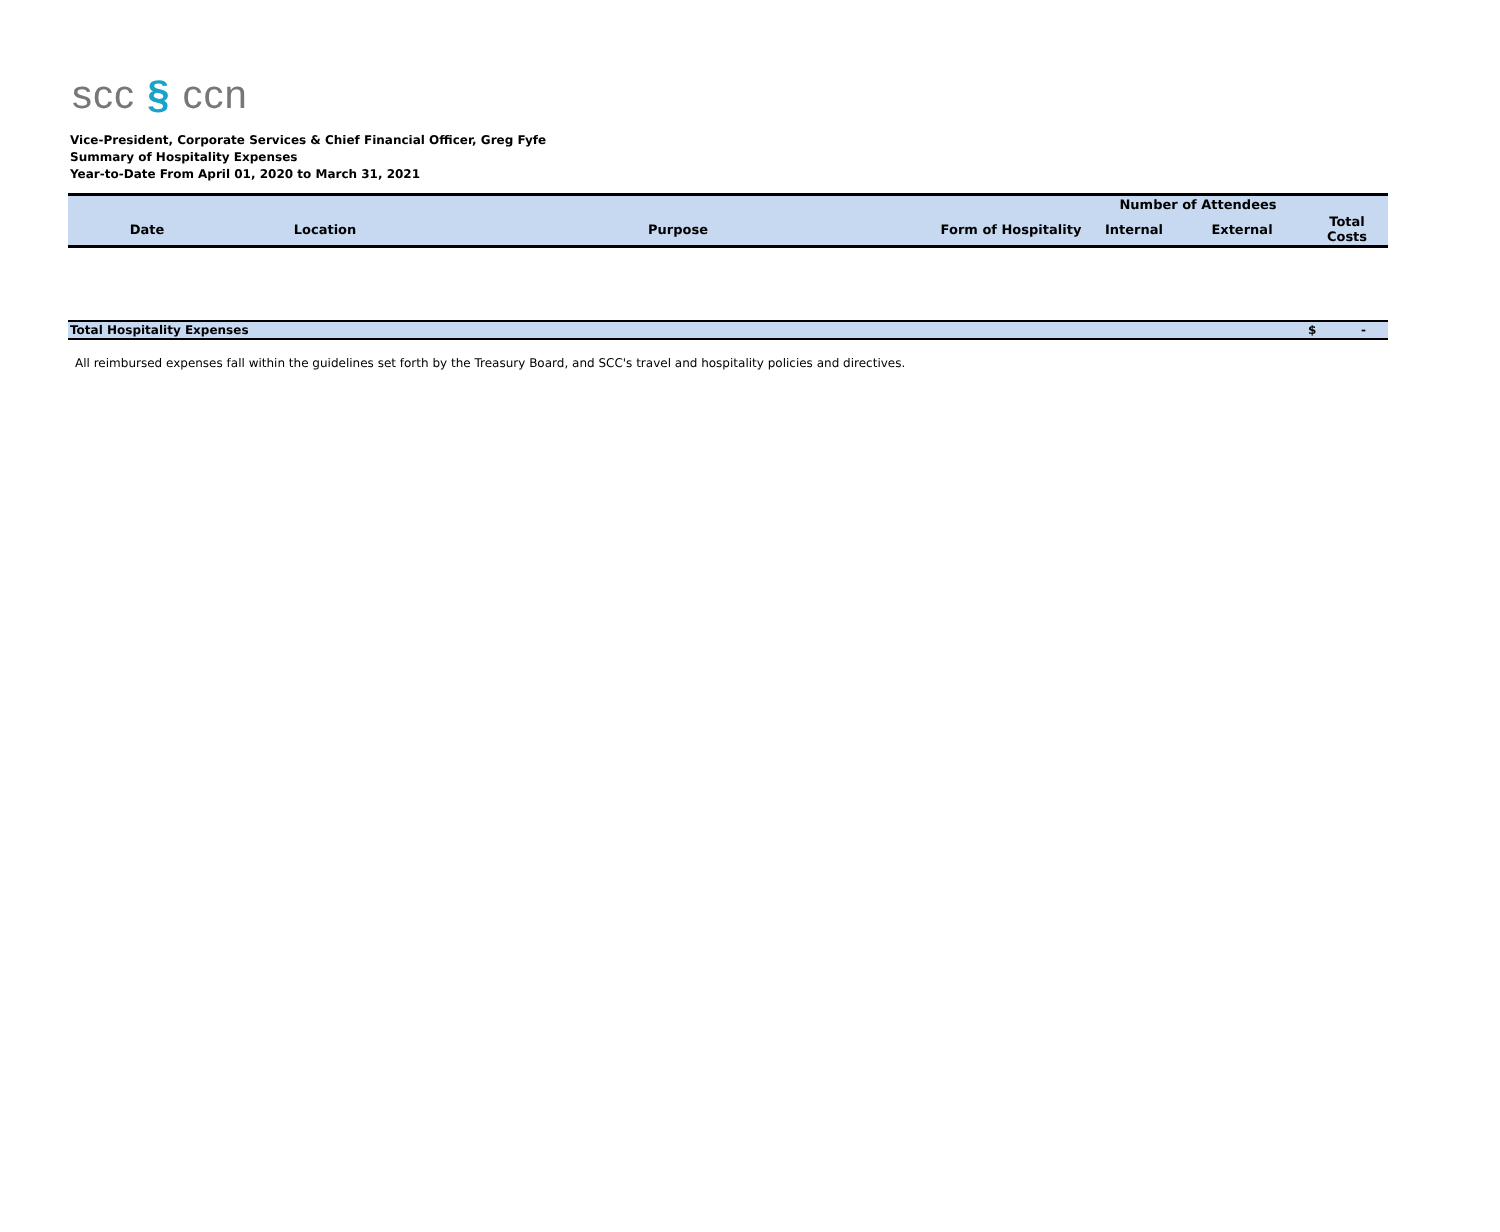scc § ccn
Vice-President, Corporate Services & Chief Financial Officer, Greg Fyfe
Summary of Hospitality Expenses
Year-to-Date From April 01, 2020 to March 31, 2021
| | | | | Number of Attendees | | |
| --- | --- | --- | --- | --- | --- | --- |
| Date | Location | Purpose | Form of Hospitality | Internal | External | Total Costs |
| Total Hospitality Expenses | | | | | | $ - |
All reimbursed expenses fall within the guidelines set forth by the Treasury Board, and SCC's travel and hospitality policies and directives.